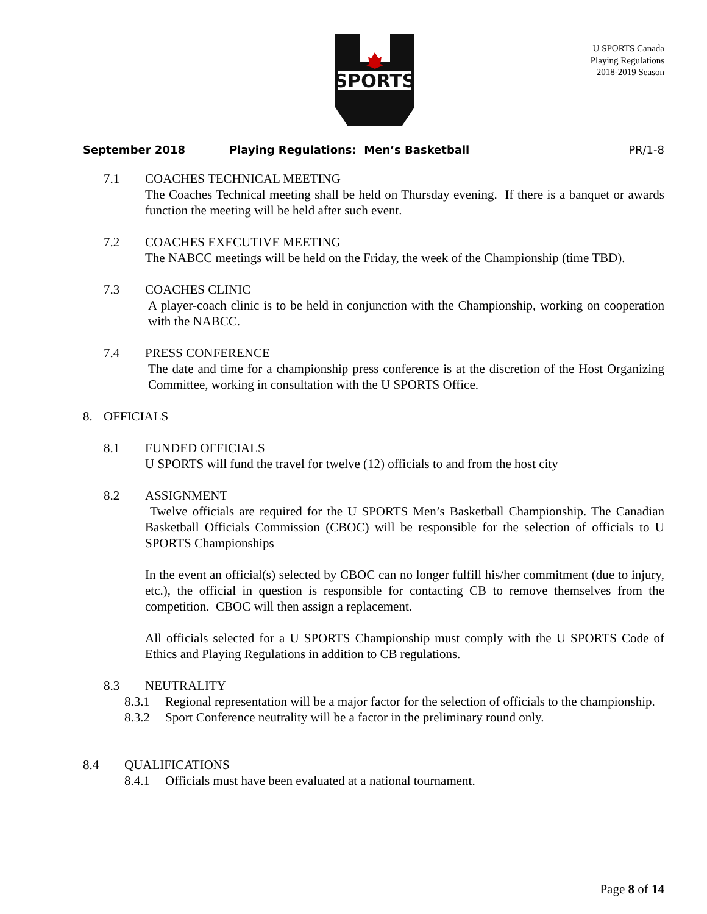SPORTS
U SPORTS Canada
Playing Regulations
2018-2019 Season
September 2018 Playing Regulations: Men’s Basketball PR/1-8
7.1 COACHES TECHNICAL MEETING
The Coaches Technical meeting shall be held on Thursday evening. If there is a banquet or awards function the meeting will be held after such event.
7.2 COACHES EXECUTIVE MEETING
The NABCC meetings will be held on the Friday, the week of the Championship (time TBD).
7.3 COACHES CLINIC
A player-coach clinic is to be held in conjunction with the Championship, working on cooperation with the NABCC.
7.4 PRESS CONFERENCE
The date and time for a championship press conference is at the discretion of the Host Organizing Committee, working in consultation with the U SPORTS Office.
8. OFFICIALS
8.1 FUNDED OFFICIALS
U SPORTS will fund the travel for twelve (12) officials to and from the host city
8.2 ASSIGNMENT
Twelve officials are required for the U SPORTS Men’s Basketball Championship. The Canadian Basketball Officials Commission (CBOC) will be responsible for the selection of officials to U SPORTS Championships
In the event an official(s) selected by CBOC can no longer fulfill his/her commitment (due to injury, etc.), the official in question is responsible for contacting CB to remove themselves from the competition. CBOC will then assign a replacement.
All officials selected for a U SPORTS Championship must comply with the U SPORTS Code of Ethics and Playing Regulations in addition to CB regulations.
8.3 NEUTRALITY
8.3.1 Regional representation will be a major factor for the selection of officials to the championship.
8.3.2 Sport Conference neutrality will be a factor in the preliminary round only.
8.4 QUALIFICATIONS
8.4.1 Officials must have been evaluated at a national tournament.
Page 8 of 14